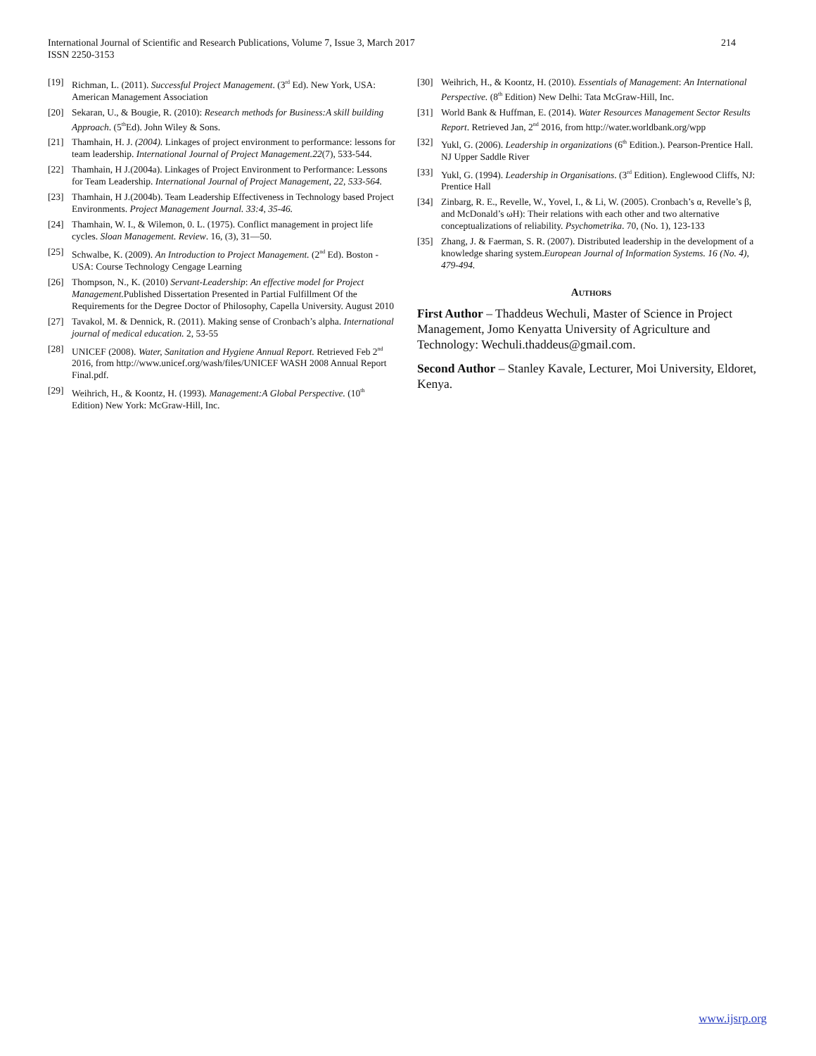214 International Journal of Scientific and Research Publications, Volume 7, Issue 3, March 2017
ISSN 2250-3153
[19] Richman, L. (2011). Successful Project Management. (3<sup>rd</sup> Ed). New York, USA: American Management Association
[20] Sekaran, U., & Bougie, R. (2010): Research methods for Business:A skill building Approach. (5<sup>th</sup>Ed). John Wiley & Sons.
[21] Thamhain, H. J. (2004). Linkages of project environment to performance: lessons for team leadership. International Journal of Project Management.22(7), 533-544.
[22] Thamhain, H J.(2004a). Linkages of Project Environment to Performance: Lessons for Team Leadership. International Journal of Project Management, 22, 533-564.
[23] Thamhain, H J.(2004b). Team Leadership Effectiveness in Technology based Project Environments. Project Management Journal. 33:4, 35-46.
[24] Thamhain, W. I., & Wilemon, 0. L. (1975). Conflict management in project life cycles. Sloan Management. Review. 16, (3), 31—50.
[25] Schwalbe, K. (2009). An Introduction to Project Management. (2<sup>nd</sup> Ed). Boston - USA: Course Technology Cengage Learning
[26] Thompson, N., K. (2010) Servant-Leadership: An effective model for Project Management. Published Dissertation Presented in Partial Fulfillment Of the Requirements for the Degree Doctor of Philosophy, Capella University. August 2010
[27] Tavakol, M. & Dennick, R. (2011). Making sense of Cronbach’s alpha. International journal of medical education. 2, 53-55
[28] UNICEF (2008). Water, Sanitation and Hygiene Annual Report. Retrieved Feb 2<sup>nd</sup> 2016, from http://www.unicef.org/wash/files/UNICEF WASH 2008 Annual Report Final.pdf.
[29] Weihrich, H., & Koontz, H. (1993). Management:A Global Perspective. (10<sup>th</sup> Edition) New York: McGraw-Hill, Inc.
[30] Weihrich, H., & Koontz, H. (2010). Essentials of Management: An International Perspective. (8<sup>th</sup> Edition) New Delhi: Tata McGraw-Hill, Inc.
[31] World Bank & Huffman, E. (2014). Water Resources Management Sector Results Report. Retrieved Jan, 2<sup>nd</sup> 2016, from http://water.worldbank.org/wpp
[32] Yukl, G. (2006). Leadership in organizations (6<sup>th</sup> Edition.). Pearson-Prentice Hall. NJ Upper Saddle River
[33] Yukl, G. (1994). Leadership in Organisations. (3<sup>rd</sup> Edition). Englewood Cliffs, NJ: Prentice Hall
[34] Zinbarg, R. E., Revelle, W., Yovel, I., & Li, W. (2005). Cronbach’s α, Revelle’s β, and McDonald’s ωH): Their relations with each other and two alternative conceptualizations of reliability. Psychometrika. 70, (No. 1), 123-133
[35] Zhang, J. & Faerman, S. R. (2007). Distributed leadership in the development of a knowledge sharing system.European Journal of Information Systems. 16 (No. 4), 479-494.
Authors
First Author – Thaddeus Wechuli, Master of Science in Project Management, Jomo Kenyatta University of Agriculture and Technology: Wechuli.thaddeus@gmail.com.
Second Author – Stanley Kavale, Lecturer, Moi University, Eldoret, Kenya.
www.ijsrp.org